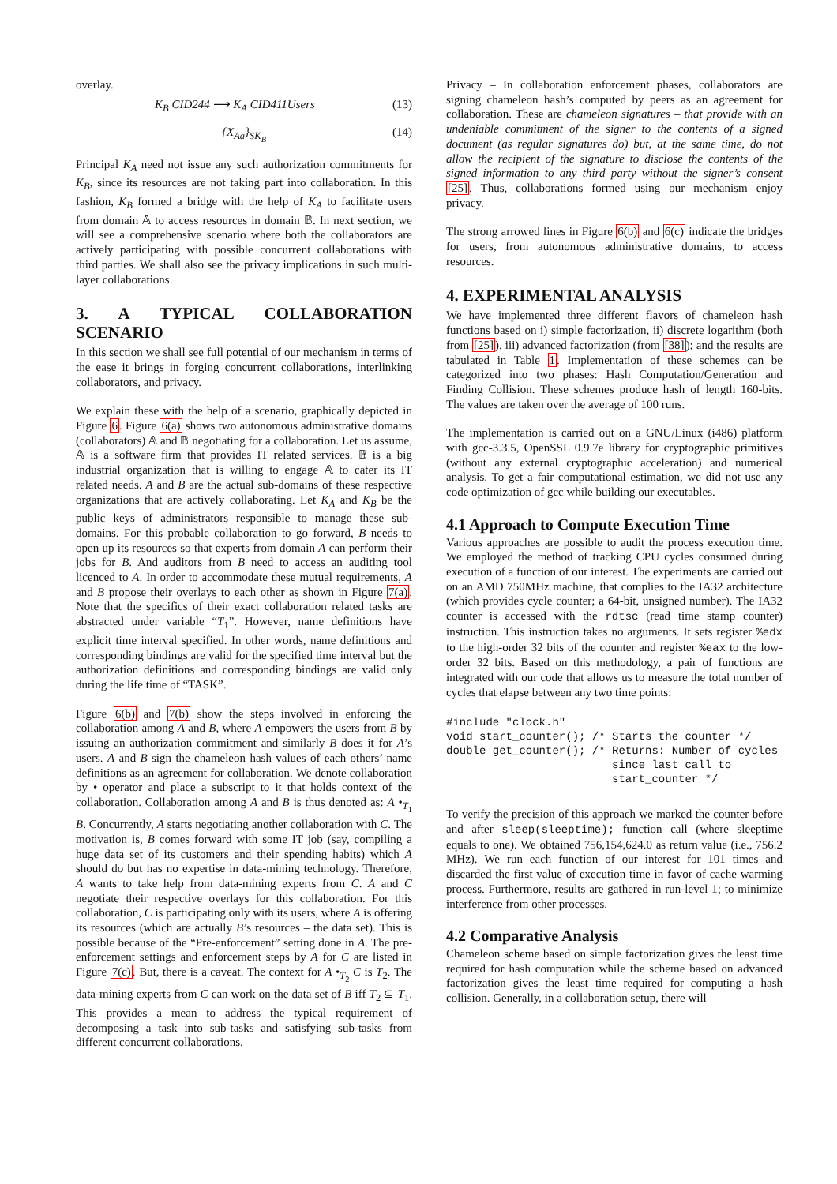overlay.
K<sub>B</sub> CID244 ⟶ K<sub>A</sub> CID411Users (13)
{X<sub>Aa</sub>}<sub>SK<sub>B</sub></sub> (14)
Principal K<sub>A</sub> need not issue any such authorization commitments for K<sub>B</sub>, since its resources are not taking part into collaboration. In this fashion, K<sub>B</sub> formed a bridge with the help of K<sub>A</sub> to facilitate users from domain 𝔸 to access resources in domain 𝔹. In next section, we will see a comprehensive scenario where both the collaborators are actively participating with possible concurrent collaborations with third parties. We shall also see the privacy implications in such multi-layer collaborations.
3. A TYPICAL COLLABORATION SCENARIO
In this section we shall see full potential of our mechanism in terms of the ease it brings in forging concurrent collaborations, interlinking collaborators, and privacy.
We explain these with the help of a scenario, graphically depicted in Figure 6. Figure 6(a) shows two autonomous administrative domains (collaborators) 𝔸 and 𝔹 negotiating for a collaboration. Let us assume, 𝔸 is a software firm that provides IT related services. 𝔹 is a big industrial organization that is willing to engage 𝔸 to cater its IT related needs. A and B are the actual sub-domains of these respective organizations that are actively collaborating. Let K<sub>A</sub> and K<sub>B</sub> be the public keys of administrators responsible to manage these sub-domains. For this probable collaboration to go forward, B needs to open up its resources so that experts from domain A can perform their jobs for B. And auditors from B need to access an auditing tool licenced to A. In order to accommodate these mutual requirements, A and B propose their overlays to each other as shown in Figure 7(a). Note that the specifics of their exact collaboration related tasks are abstracted under variable “T<sub>1</sub>”. However, name definitions have explicit time interval specified. In other words, name definitions and corresponding bindings are valid for the specified time interval but the authorization definitions and corresponding bindings are valid only during the life time of “TASK”.
Figure 6(b) and 7(b) show the steps involved in enforcing the collaboration among A and B, where A empowers the users from B by issuing an authorization commitment and similarly B does it for A’s users. A and B sign the chameleon hash values of each others’ name definitions as an agreement for collaboration. We denote collaboration by • operator and place a subscript to it that holds context of the collaboration. Collaboration among A and B is thus denoted as: A •<sub>T<sub>1</sub></sub> B. Concurrently, A starts negotiating another collaboration with C. The motivation is, B comes forward with some IT job (say, compiling a huge data set of its customers and their spending habits) which A should do but has no expertise in data-mining technology. Therefore, A wants to take help from data-mining experts from C. A and C negotiate their respective overlays for this collaboration. For this collaboration, C is participating only with its users, where A is offering its resources (which are actually B’s resources – the data set). This is possible because of the “Pre-enforcement” setting done in A. The pre-enforcement settings and enforcement steps by A for C are listed in Figure 7(c). But, there is a caveat. The context for A •<sub>T<sub>2</sub></sub> C is T<sub>2</sub>. The data-mining experts from C can work on the data set of B iff T<sub>2</sub> ⊆ T<sub>1</sub>. This provides a mean to address the typical requirement of decomposing a task into sub-tasks and satisfying sub-tasks from different concurrent collaborations.
Privacy – In collaboration enforcement phases, collaborators are signing chameleon hash’s computed by peers as an agreement for collaboration. These are chameleon signatures – that provide with an undeniable commitment of the signer to the contents of a signed document (as regular signatures do) but, at the same time, do not allow the recipient of the signature to disclose the contents of the signed information to any third party without the signer’s consent [25]. Thus, collaborations formed using our mechanism enjoy privacy.
The strong arrowed lines in Figure 6(b) and 6(c) indicate the bridges for users, from autonomous administrative domains, to access resources.
4. EXPERIMENTAL ANALYSIS
We have implemented three different flavors of chameleon hash functions based on i) simple factorization, ii) discrete logarithm (both from [25]), iii) advanced factorization (from [38]); and the results are tabulated in Table 1. Implementation of these schemes can be categorized into two phases: Hash Computation/Generation and Finding Collision. These schemes produce hash of length 160-bits. The values are taken over the average of 100 runs.
The implementation is carried out on a GNU/Linux (i486) platform with gcc-3.3.5, OpenSSL 0.9.7e library for cryptographic primitives (without any external cryptographic acceleration) and numerical analysis. To get a fair computational estimation, we did not use any code optimization of gcc while building our executables.
4.1 Approach to Compute Execution Time
Various approaches are possible to audit the process execution time. We employed the method of tracking CPU cycles consumed during execution of a function of our interest. The experiments are carried out on an AMD 750MHz machine, that complies to the IA32 architecture (which provides cycle counter; a 64-bit, unsigned number). The IA32 counter is accessed with the rdtsc (read time stamp counter) instruction. This instruction takes no arguments. It sets register %edx to the high-order 32 bits of the counter and register %eax to the low-order 32 bits. Based on this methodology, a pair of functions are integrated with our code that allows us to measure the total number of cycles that elapse between any two time points:
#include "clock.h"
void start_counter(); /* Starts the counter */
double get_counter(); /* Returns: Number of cycles
                         since last call to
                         start_counter */
To verify the precision of this approach we marked the counter before and after sleep(sleeptime); function call (where sleeptime equals to one). We obtained 756,154,624.0 as return value (i.e., 756.2 MHz). We run each function of our interest for 101 times and discarded the first value of execution time in favor of cache warming process. Furthermore, results are gathered in run-level 1; to minimize interference from other processes.
4.2 Comparative Analysis
Chameleon scheme based on simple factorization gives the least time required for hash computation while the scheme based on advanced factorization gives the least time required for computing a hash collision. Generally, in a collaboration setup, there will